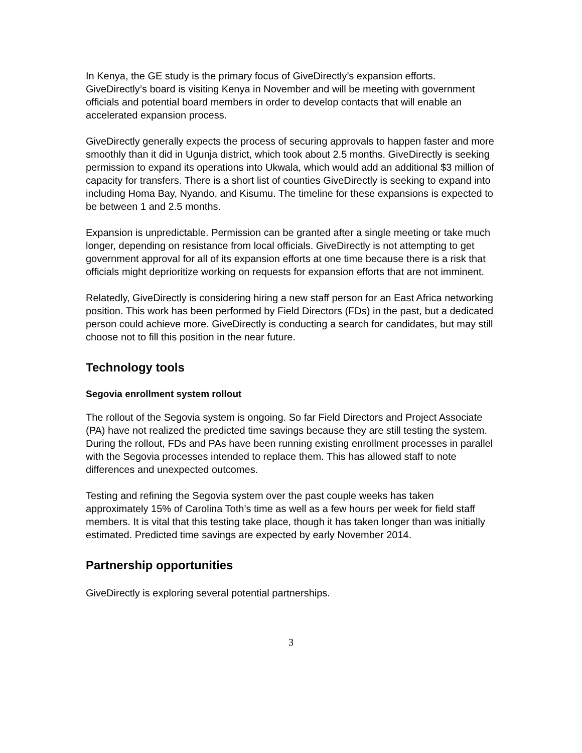In Kenya, the GE study is the primary focus of GiveDirectly’s expansion efforts. GiveDirectly’s board is visiting Kenya in November and will be meeting with government officials and potential board members in order to develop contacts that will enable an accelerated expansion process.
GiveDirectly generally expects the process of securing approvals to happen faster and more smoothly than it did in Ugunja district, which took about 2.5 months. GiveDirectly is seeking permission to expand its operations into Ukwala, which would add an additional $3 million of capacity for transfers. There is a short list of counties GiveDirectly is seeking to expand into including Homa Bay, Nyando, and Kisumu. The timeline for these expansions is expected to be between 1 and 2.5 months.
Expansion is unpredictable. Permission can be granted after a single meeting or take much longer, depending on resistance from local officials. GiveDirectly is not attempting to get government approval for all of its expansion efforts at one time because there is a risk that officials might deprioritize working on requests for expansion efforts that are not imminent.
Relatedly, GiveDirectly is considering hiring a new staff person for an East Africa networking position. This work has been performed by Field Directors (FDs) in the past, but a dedicated person could achieve more. GiveDirectly is conducting a search for candidates, but may still choose not to fill this position in the near future.
Technology tools
Segovia enrollment system rollout
The rollout of the Segovia system is ongoing. So far Field Directors and Project Associate (PA) have not realized the predicted time savings because they are still testing the system. During the rollout, FDs and PAs have been running existing enrollment processes in parallel with the Segovia processes intended to replace them. This has allowed staff to note differences and unexpected outcomes.
Testing and refining the Segovia system over the past couple weeks has taken approximately 15% of Carolina Toth’s time as well as a few hours per week for field staff members. It is vital that this testing take place, though it has taken longer than was initially estimated. Predicted time savings are expected by early November 2014.
Partnership opportunities
GiveDirectly is exploring several potential partnerships.
3